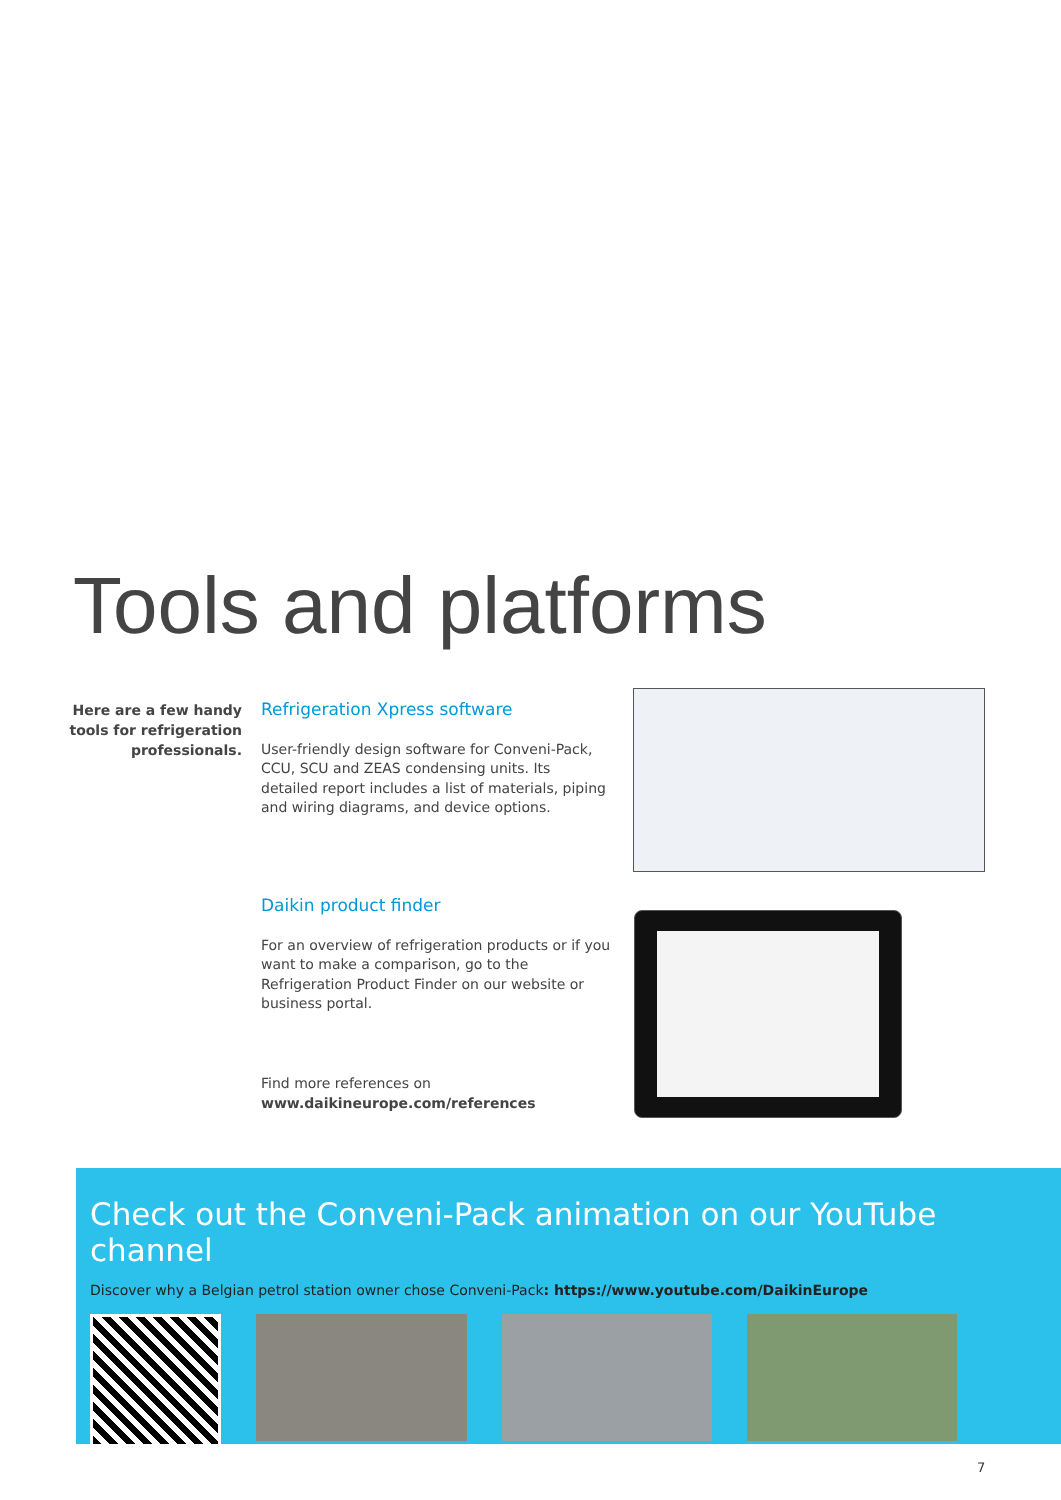Tools and platforms
Here are a few handy tools for refrigeration professionals.
Refrigeration Xpress software
User-friendly design software for Conveni-Pack, CCU, SCU and ZEAS condensing units. Its detailed report includes a list of materials, piping and wiring diagrams, and device options.
Daikin product finder
For an overview of refrigeration products or if you want to make a comparison, go to the Refrigeration Product Finder on our website or business portal.
Find more references on
www.daikineurope.com/references
Check out the Conveni-Pack animation on our YouTube channel
Discover why a Belgian petrol station owner chose Conveni-Pack: https://www.youtube.com/DaikinEurope
7